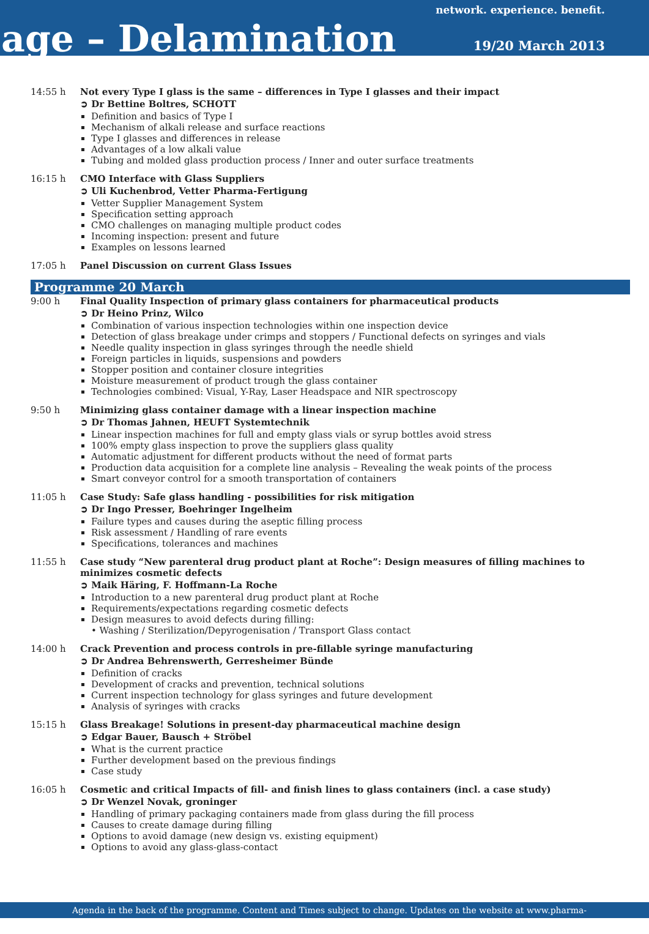network. experience. benefit.
age – Delamination 19/20 March 2013
14:55 h Not every Type I glass is the same – differences in Type I glasses and their impact
➲ Dr Bettine Boltres, SCHOTT
Definition and basics of Type I
Mechanism of alkali release and surface reactions
Type I glasses and differences in release
Advantages of a low alkali value
Tubing and molded glass production process / Inner and outer surface treatments
16:15 h CMO Interface with Glass Suppliers
➲ Uli Kuchenbrod, Vetter Pharma-Fertigung
Vetter Supplier Management System
Specification setting approach
CMO challenges on managing multiple product codes
Incoming inspection: present and future
Examples on lessons learned
17:05 h Panel Discussion on current Glass Issues
Programme 20 March
9:00 h Final Quality Inspection of primary glass containers for pharmaceutical products
➲ Dr Heino Prinz, Wilco
Combination of various inspection technologies within one inspection device
Detection of glass breakage under crimps and stoppers / Functional defects on syringes and vials
Needle quality inspection in glass syringes through the needle shield
Foreign particles in liquids, suspensions and powders
Stopper position and container closure integrities
Moisture measurement of product trough the glass container
Technologies combined: Visual, Y-Ray, Laser Headspace and NIR spectroscopy
9:50 h Minimizing glass container damage with a linear inspection machine
➲ Dr Thomas Jahnen, HEUFT Systemtechnik
Linear inspection machines for full and empty glass vials or syrup bottles avoid stress
100% empty glass inspection to prove the suppliers glass quality
Automatic adjustment for different products without the need of format parts
Production data acquisition for a complete line analysis – Revealing the weak points of the process
Smart conveyor control for a smooth transportation of containers
11:05 h Case Study: Safe glass handling - possibilities for risk mitigation
➲ Dr Ingo Presser, Boehringer Ingelheim
Failure types and causes during the aseptic filling process
Risk assessment / Handling of rare events
Specifications, tolerances and machines
11:55 h Case study “New parenteral drug product plant at Roche”: Design measures of filling machines to minimizes cosmetic defects
➲ Maik Häring, F. Hoffmann-La Roche
Introduction to a new parenteral drug product plant at Roche
Requirements/expectations regarding cosmetic defects
Design measures to avoid defects during filling:
• Washing / Sterilization/Depyrogenisation / Transport Glass contact
14:00 h Crack Prevention and process controls in pre-fillable syringe manufacturing
➲ Dr Andrea Behrenswerth, Gerresheimer Bünde
Definition of cracks
Development of cracks and prevention, technical solutions
Current inspection technology for glass syringes and future development
Analysis of syringes with cracks
15:15 h Glass Breakage! Solutions in present-day pharmaceutical machine design
➲ Edgar Bauer, Bausch + Ströbel
What is the current practice
Further development based on the previous findings
Case study
16:05 h Cosmetic and critical Impacts of fill- and finish lines to glass containers (incl. a case study)
➲ Dr Wenzel Novak, groninger
Handling of primary packaging containers made from glass during the fill process
Causes to create damage during filling
Options to avoid damage (new design vs. existing equipment)
Options to avoid any glass-glass-contact
Agenda in the back of the programme. Content and Times subject to change. Updates on the website at www.pharma-kongress.com.